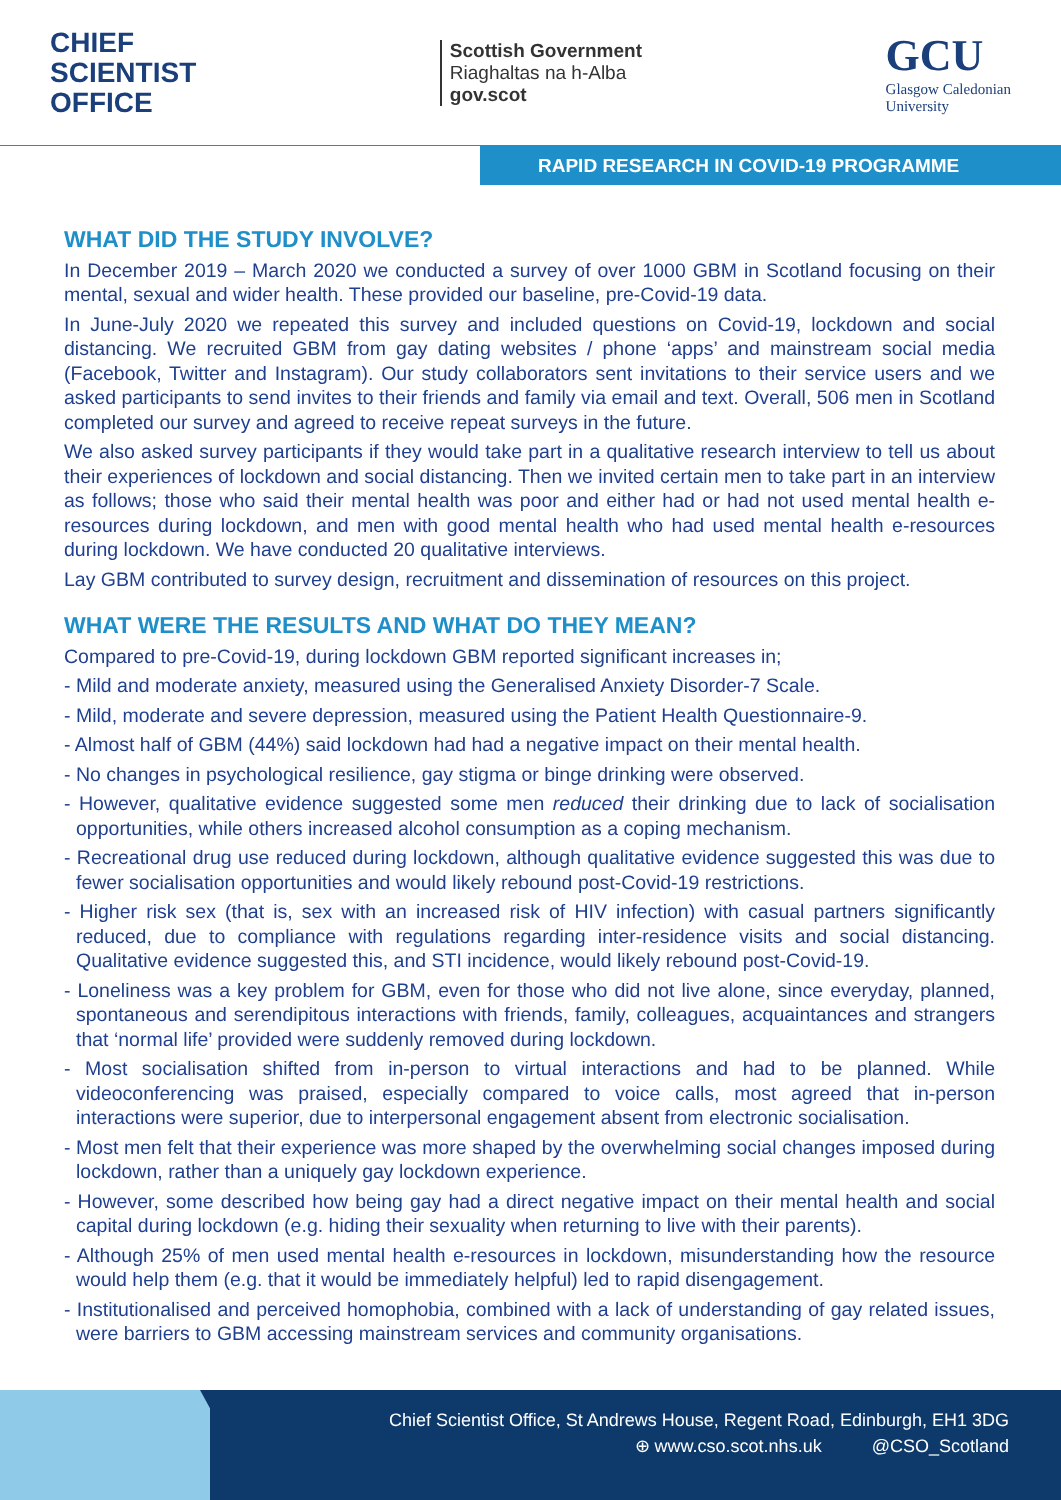CHIEF
SCIENTIST
OFFICE
Scottish Government
Riaghaltas na h-Alba
gov.scot
GCU
Glasgow Caledonian
University
RAPID RESEARCH IN COVID-19 PROGRAMME
WHAT DID THE STUDY INVOLVE?
In December 2019 – March 2020 we conducted a survey of over 1000 GBM in Scotland focusing on their mental, sexual and wider health. These provided our baseline, pre-Covid-19 data.
In June-July 2020 we repeated this survey and included questions on Covid-19, lockdown and social distancing. We recruited GBM from gay dating websites / phone ‘apps’ and mainstream social media (Facebook, Twitter and Instagram). Our study collaborators sent invitations to their service users and we asked participants to send invites to their friends and family via email and text. Overall, 506 men in Scotland completed our survey and agreed to receive repeat surveys in the future.
We also asked survey participants if they would take part in a qualitative research interview to tell us about their experiences of lockdown and social distancing. Then we invited certain men to take part in an interview as follows; those who said their mental health was poor and either had or had not used mental health e-resources during lockdown, and men with good mental health who had used mental health e-resources during lockdown. We have conducted 20 qualitative interviews.
Lay GBM contributed to survey design, recruitment and dissemination of resources on this project.
WHAT WERE THE RESULTS AND WHAT DO THEY MEAN?
Compared to pre-Covid-19, during lockdown GBM reported significant increases in;
- Mild and moderate anxiety, measured using the Generalised Anxiety Disorder-7 Scale.
- Mild, moderate and severe depression, measured using the Patient Health Questionnaire-9.
- Almost half of GBM (44%) said lockdown had had a negative impact on their mental health.
- No changes in psychological resilience, gay stigma or binge drinking were observed.
- However, qualitative evidence suggested some men reduced their drinking due to lack of socialisation opportunities, while others increased alcohol consumption as a coping mechanism.
- Recreational drug use reduced during lockdown, although qualitative evidence suggested this was due to fewer socialisation opportunities and would likely rebound post-Covid-19 restrictions.
- Higher risk sex (that is, sex with an increased risk of HIV infection) with casual partners significantly reduced, due to compliance with regulations regarding inter-residence visits and social distancing. Qualitative evidence suggested this, and STI incidence, would likely rebound post-Covid-19.
- Loneliness was a key problem for GBM, even for those who did not live alone, since everyday, planned, spontaneous and serendipitous interactions with friends, family, colleagues, acquaintances and strangers that ‘normal life’ provided were suddenly removed during lockdown.
- Most socialisation shifted from in-person to virtual interactions and had to be planned. While videoconferencing was praised, especially compared to voice calls, most agreed that in-person interactions were superior, due to interpersonal engagement absent from electronic socialisation.
- Most men felt that their experience was more shaped by the overwhelming social changes imposed during lockdown, rather than a uniquely gay lockdown experience.
- However, some described how being gay had a direct negative impact on their mental health and social capital during lockdown (e.g. hiding their sexuality when returning to live with their parents).
- Although 25% of men used mental health e-resources in lockdown, misunderstanding how the resource would help them (e.g. that it would be immediately helpful) led to rapid disengagement.
- Institutionalised and perceived homophobia, combined with a lack of understanding of gay related issues, were barriers to GBM accessing mainstream services and community organisations.
Chief Scientist Office, St Andrews House, Regent Road, Edinburgh, EH1 3DG
⊕ www.cso.scot.nhs.uk @CSO_Scotland